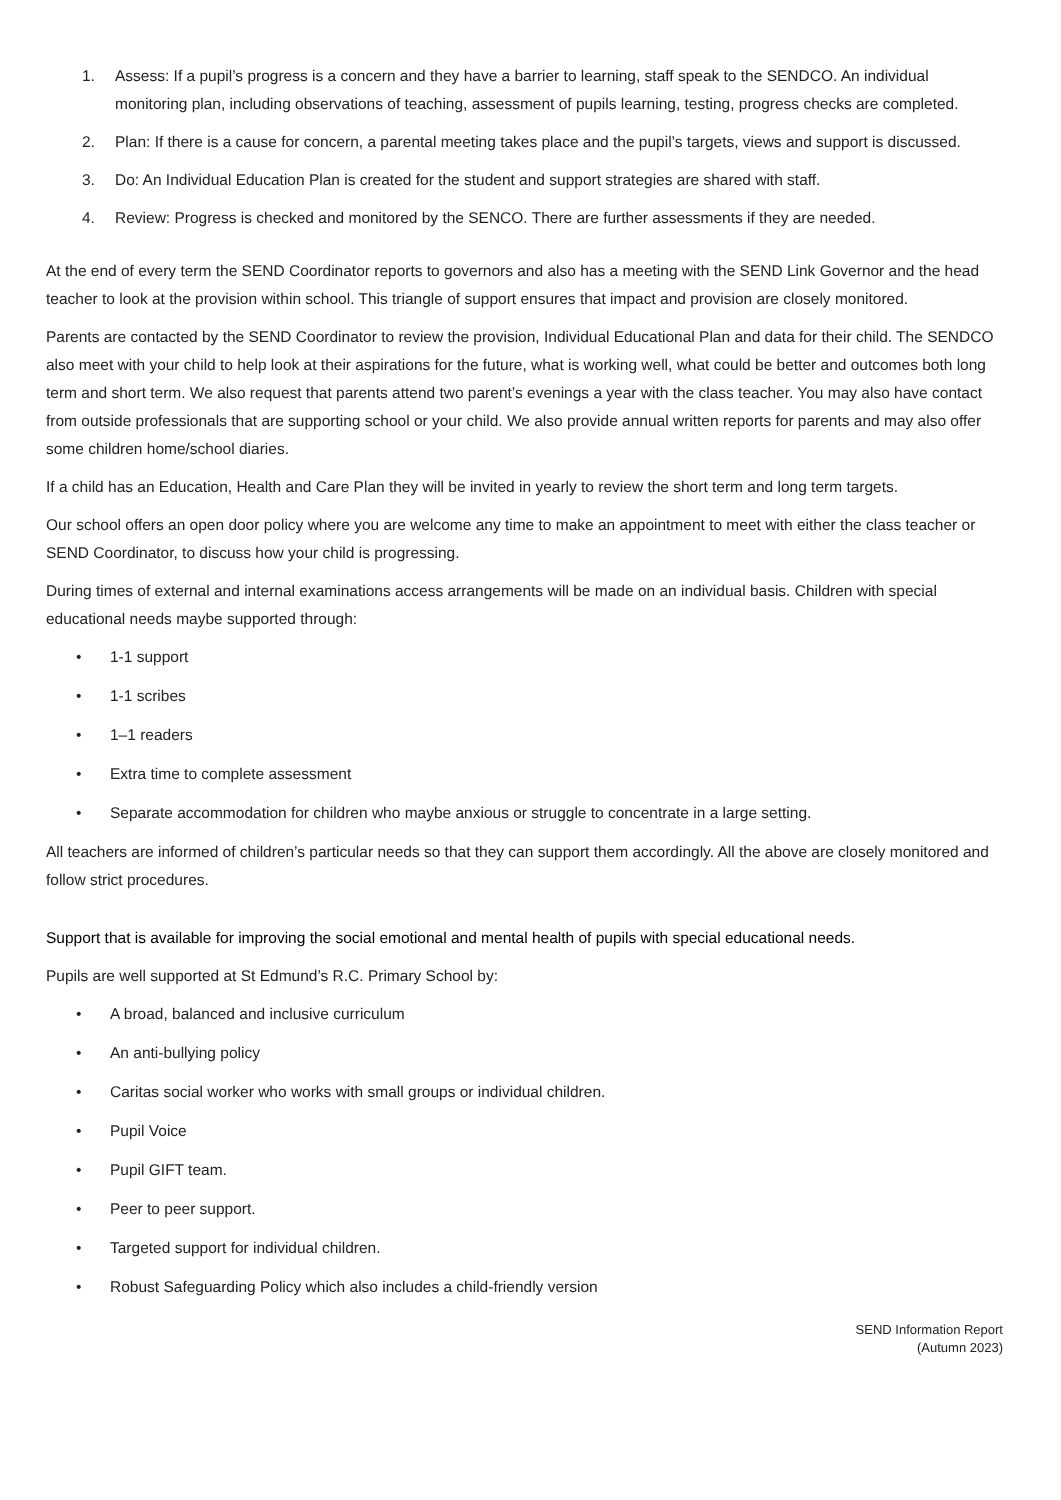1. Assess: If a pupil’s progress is a concern and they have a barrier to learning, staff speak to the SENDCO. An individual monitoring plan, including observations of teaching, assessment of pupils learning, testing, progress checks are completed.
2. Plan: If there is a cause for concern, a parental meeting takes place and the pupil’s targets, views and support is discussed.
3. Do: An Individual Education Plan is created for the student and support strategies are shared with staff.
4. Review: Progress is checked and monitored by the SENCO. There are further assessments if they are needed.
At the end of every term the SEND Coordinator reports to governors and also has a meeting with the SEND Link Governor and the head teacher to look at the provision within school. This triangle of support ensures that impact and provision are closely monitored.
Parents are contacted by the SEND Coordinator to review the provision, Individual Educational Plan and data for their child. The SENDCO also meet with your child to help look at their aspirations for the future, what is working well, what could be better and outcomes both long term and short term. We also request that parents attend two parent’s evenings a year with the class teacher. You may also have contact from outside professionals that are supporting school or your child. We also provide annual written reports for parents and may also offer some children home/school diaries.
If a child has an Education, Health and Care Plan they will be invited in yearly to review the short term and long term targets.
Our school offers an open door policy where you are welcome any time to make an appointment to meet with either the class teacher or SEND Coordinator, to discuss how your child is progressing.
During times of external and internal examinations access arrangements will be made on an individual basis. Children with special educational needs maybe supported through:
• 1-1 support
• 1-1 scribes
• 1–1 readers
• Extra time to complete assessment
• Separate accommodation for children who maybe anxious or struggle to concentrate in a large setting.
All teachers are informed of children’s particular needs so that they can support them accordingly. All the above are closely monitored and follow strict procedures.
Support that is available for improving the social emotional and mental health of pupils with special educational needs.
Pupils are well supported at St Edmund’s R.C. Primary School by:
• A broad, balanced and inclusive curriculum
• An anti-bullying policy
• Caritas social worker who works with small groups or individual children.
• Pupil Voice
• Pupil GIFT team.
• Peer to peer support.
• Targeted support for individual children.
• Robust Safeguarding Policy which also includes a child-friendly version
SEND Information Report
(Autumn 2023)